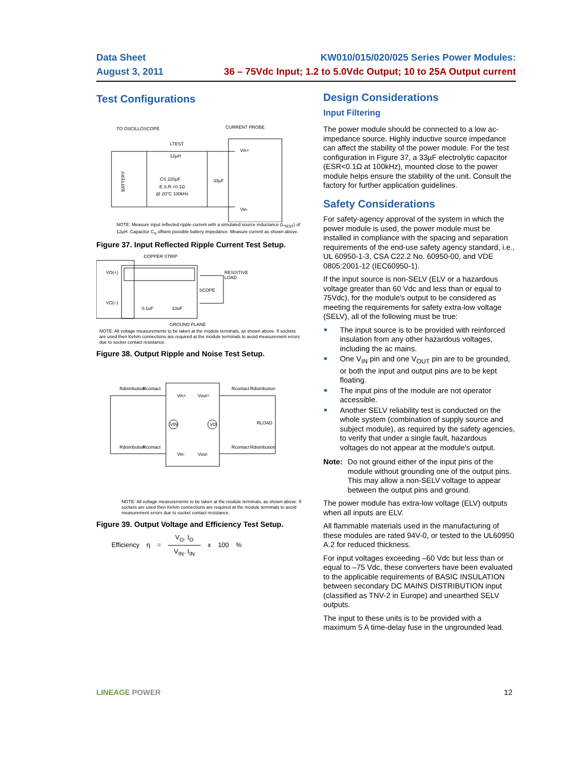Data Sheet
August 3, 2011
KW010/015/020/025 Series Power Modules:
36 – 75Vdc Input; 1.2 to 5.0Vdc Output; 10 to 25A Output current
Test Configurations
TO OSCILLOSCOPE
CURRENT PROBE
LTEST
12µH
CS 220µF
E.S.R.<0.1Ω
@ 20°C 100kHz
33µF
Vin+
Vin-
BATTERY
NOTE: Measure input reflected ripple current with a simulated source inductance (L<sub>TEST</sub>) of 12µH. Capacitor C<sub>S</sub> offsets possible battery impedance. Measure current as shown above.
Figure 37. Input Reflected Ripple Current Test Setup.
COPPER STRIP
VO(+)
VO(–)
RESISTIVE
LOAD
SCOPE
0.1uF
10uF
GROUND PLANE
NOTE: All voltage measurements to be taken at the module terminals, as shown above. If sockets are used then Kelvin connections are required at the module terminals to avoid measurement errors due to socket contact resistance.
Figure 38. Output Ripple and Noise Test Setup.
Rdistribution
Rcontact
Rcontact
Rdistribution
Vin+
Vout+
Vin-
Vout-
Rdistribution
Rcontact
Rcontact
Rdistribution
RLOAD
VIN
VO
NOTE: All voltage measurements to be taken at the module terminals, as shown above. If sockets are used then Kelvin connections are required at the module terminals to avoid measurement errors due to socket contact resistance.
Figure 39. Output Voltage and Efficiency Test Setup.
Efficiency η = V<sub>O</sub>. I<sub>O</sub> V<sub>IN</sub>. I<sub>IN</sub> x 100 %
Design Considerations
Input Filtering
The power module should be connected to a low ac-impedance source. Highly inductive source impedance can affect the stability of the power module. For the test configuration in Figure 37, a 33µF electrolytic capacitor (ESR<0.1Ω at 100kHz), mounted close to the power module helps ensure the stability of the unit. Consult the factory for further application guidelines.
Safety Considerations
For safety-agency approval of the system in which the power module is used, the power module must be installed in compliance with the spacing and separation requirements of the end-use safety agency standard, i.e., UL 60950-1-3, CSA C22.2 No. 60950-00, and VDE 0805:2001-12 (IEC60950-1).
If the input source is non-SELV (ELV or a hazardous voltage greater than 60 Vdc and less than or equal to 75Vdc), for the module's output to be considered as meeting the requirements for safety extra-low voltage (SELV), all of the following must be true:
The input source is to be provided with reinforced insulation from any other hazardous voltages, including the ac mains.
One V<sub>IN</sub> pin and one V<sub>OUT</sub> pin are to be grounded, or both the input and output pins are to be kept floating.
The input pins of the module are not operator accessible.
Another SELV reliability test is conducted on the whole system (combination of supply source and subject module), as required by the safety agencies, to verify that under a single fault, hazardous voltages do not appear at the module's output.
Note: Do not ground either of the input pins of the module without grounding one of the output pins. This may allow a non-SELV voltage to appear between the output pins and ground.
The power module has extra-low voltage (ELV) outputs when all inputs are ELV.
All flammable materials used in the manufacturing of these modules are rated 94V-0, or tested to the UL60950 A.2 for reduced thickness.
For input voltages exceeding –60 Vdc but less than or equal to –75 Vdc, these converters have been evaluated to the applicable requirements of BASIC INSULATION between secondary DC MAINS DISTRIBUTION input (classified as TNV-2 in Europe) and unearthed SELV outputs.
The input to these units is to be provided with a maximum 5 A time-delay fuse in the ungrounded lead.
LINEAGE POWER 12